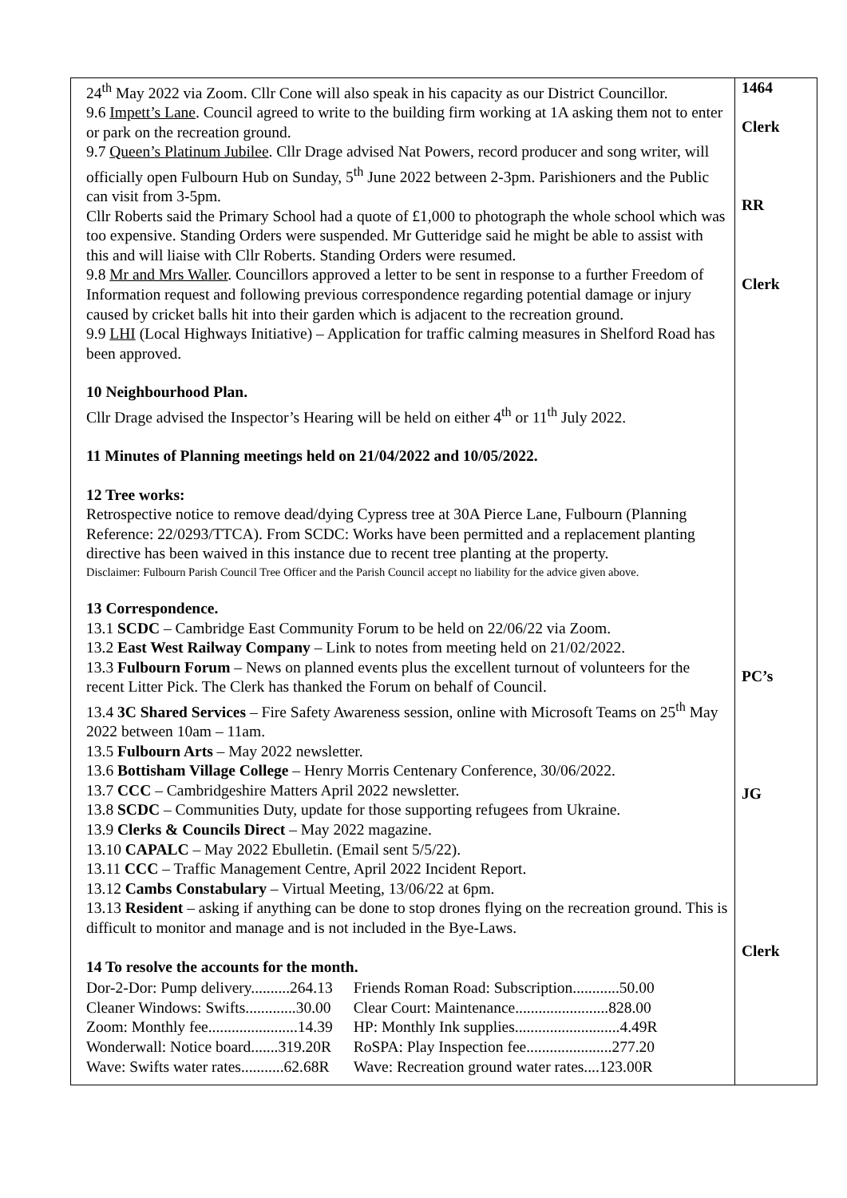| 24<sup>th</sup> May 2022 via Zoom. Cllr Cone will also speak in his capacity as our District Councillor. 9.6 Impett’s Lane . Council agreed to write to the building firm working at 1A asking them not to enter or park on the recreation ground. 9.7 Queen’s Platinum Jubilee . Cllr Drage advised Nat Powers, record producer and song writer, will officially open Fulbourn Hub on Sunday, 5<sup>th</sup> June 2022 between 2-3pm. Parishioners and the Public can visit from 3-5pm. Cllr Roberts said the Primary School had a quote of £1,000 to photograph the whole school which was too expensive. Standing Orders were suspended. Mr Gutteridge said he might be able to assist with this and will liaise with Cllr Roberts. Standing Orders were resumed. 9.8 Mr and Mrs Waller . Councillors approved a letter to be sent in response to a further Freedom of Information request and following previous correspondence regarding potential damage or injury caused by cricket balls hit into their garden which is adjacent to the recreation ground. 9.9 LHI (Local Highways Initiative) – Application for traffic calming measures in Shelford Road has been approved. 10 Neighbourhood Plan. Cllr Drage advised the Inspector’s Hearing will be held on either 4<sup>th</sup> or 11<sup>th</sup> July 2022. 11 Minutes of Planning meetings held on 21/04/2022 and 10/05/2022. 12 Tree works: Retrospective notice to remove dead/dying Cypress tree at 30A Pierce Lane, Fulbourn (Planning Reference: 22/0293/TTCA). From SCDC: Works have been permitted and a replacement planting directive has been waived in this instance due to recent tree planting at the property. Disclaimer: Fulbourn Parish Council Tree Officer and the Parish Council accept no liability for the advice given above. 13 Correspondence. 13.1 SCDC – Cambridge East Community Forum to be held on 22/06/22 via Zoom. 13.2 East West Railway Company – Link to notes from meeting held on 21/02/2022. 13.3 Fulbourn Forum – News on planned events plus the excellent turnout of volunteers for the recent Litter Pick. The Clerk has thanked the Forum on behalf of Council. 13.4 3C Shared Services – Fire Safety Awareness session, online with Microsoft Teams on 25<sup>th</sup> May 2022 between 10am – 11am. 13.5 Fulbourn Arts – May 2022 newsletter. 13.6 Bottisham Village College – Henry Morris Centenary Conference, 30/06/2022. 13.7 CCC – Cambridgeshire Matters April 2022 newsletter. 13.8 SCDC – Communities Duty, update for those supporting refugees from Ukraine. 13.9 Clerks & Councils Direct – May 2022 magazine. 13.10 CAPALC – May 2022 Ebulletin. (Email sent 5/5/22). 13.11 CCC – Traffic Management Centre, April 2022 Incident Report. 13.12 Cambs Constabulary – Virtual Meeting, 13/06/22 at 6pm. 13.13 Resident – asking if anything can be done to stop drones flying on the recreation ground. This is difficult to monitor and manage and is not included in the Bye-Laws. 14 To resolve the accounts for the month. / Dor-2-Dor: Pump delivery..........264.13 / Friends Roman Road: Subscription............50.00 / / Cleaner Windows: Swifts.............30.00 / Clear Court: Maintenance........................828.00 / / Zoom: Monthly fee.......................14.39 / HP: Monthly Ink supplies...........................4.49R / / Wonderwall: Notice board.......319.20R / RoSPA: Play Inspection fee......................277.20 / / Wave: Swifts water rates...........62.68R / Wave: Recreation ground water rates....123.00R / | 1464 Clerk RR Clerk PC’s JG Clerk |